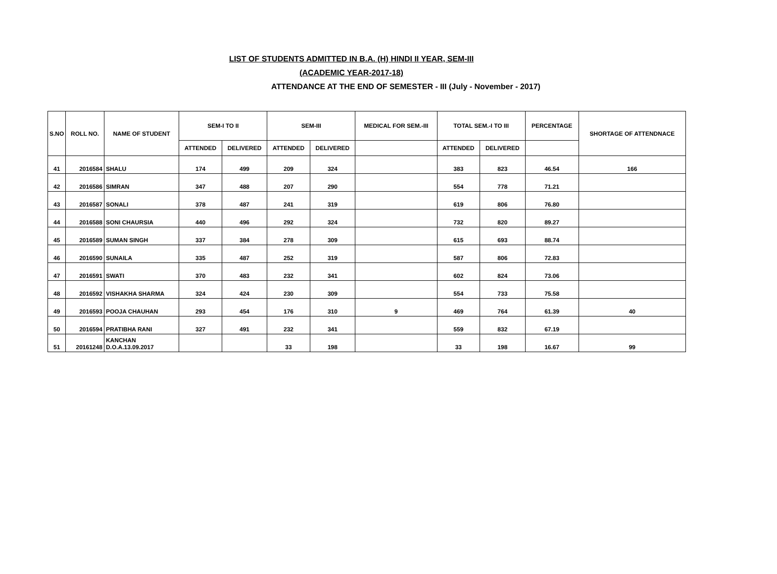LIST OF STUDENTS ADMITTED IN B.A. (H) HINDI II YEAR, SEM-III
(ACADEMIC YEAR-2017-18)
ATTENDANCE AT THE END OF SEMESTER - III (July - November - 2017)
| S.NO | ROLL NO. | NAME OF STUDENT | SEM-I TO II | | SEM-III | | MEDICAL FOR SEM.-III | TOTAL SEM.-I TO III | | PERCENTAGE | SHORTAGE OF ATTENDNACE |
| --- | --- | --- | --- | --- | --- | --- | --- | --- | --- | --- | --- |
| | | | ATTENDED | DELIVERED | ATTENDED | DELIVERED | | ATTENDED | DELIVERED | | |
| 41 | 2016584 | SHALU | 174 | 499 | 209 | 324 | | 383 | 823 | 46.54 | 166 |
| 42 | 2016586 | SIMRAN | 347 | 488 | 207 | 290 | | 554 | 778 | 71.21 | |
| 43 | 2016587 | SONALI | 378 | 487 | 241 | 319 | | 619 | 806 | 76.80 | |
| 44 | 2016588 | SONI CHAURSIA | 440 | 496 | 292 | 324 | | 732 | 820 | 89.27 | |
| 45 | 2016589 | SUMAN SINGH | 337 | 384 | 278 | 309 | | 615 | 693 | 88.74 | |
| 46 | 2016590 | SUNAILA | 335 | 487 | 252 | 319 | | 587 | 806 | 72.83 | |
| 47 | 2016591 | SWATI | 370 | 483 | 232 | 341 | | 602 | 824 | 73.06 | |
| 48 | 2016592 | VISHAKHA SHARMA | 324 | 424 | 230 | 309 | | 554 | 733 | 75.58 | |
| 49 | 2016593 | POOJA CHAUHAN | 293 | 454 | 176 | 310 | 9 | 469 | 764 | 61.39 | 40 |
| 50 | 2016594 | PRATIBHA RANI | 327 | 491 | 232 | 341 | | 559 | 832 | 67.19 | |
| 51 | 20161248 | KANCHAN D.O.A.13.09.2017 | | | 33 | 198 | | 33 | 198 | 16.67 | 99 |